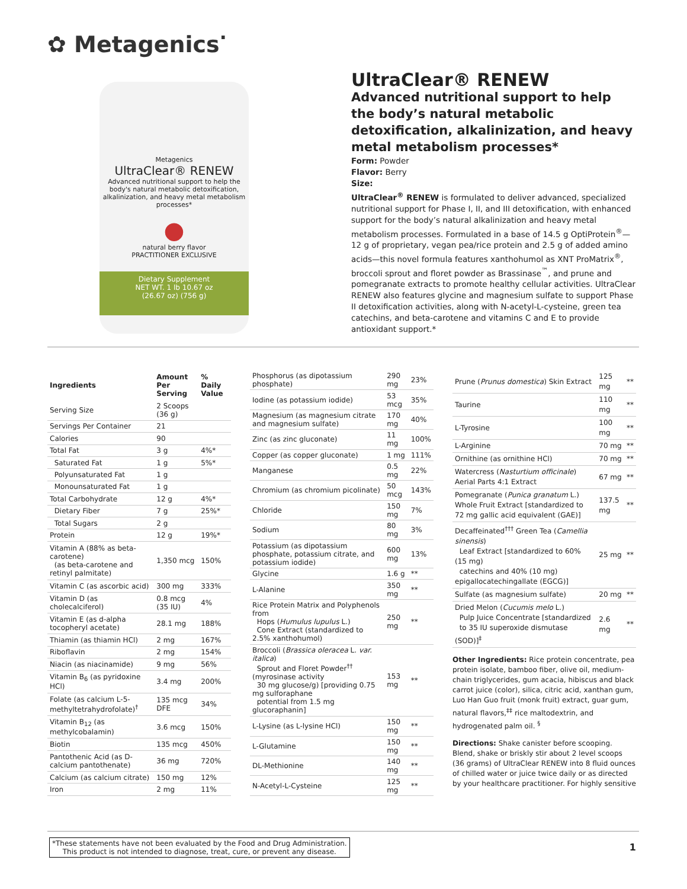✿ Metagenics<sup>·</sup>
Metagenics
UltraClear® RENEW
Advanced nutritional support to help the body's natural metabolic detoxification, alkalinization, and heavy metal metabolism processes*
●
natural berry flavor
PRACTITIONER EXCLUSIVE
Dietary Supplement
NET WT. 1 lb 10.67 oz
(26.67 oz) (756 g)
UltraClear® RENEW
Advanced nutritional support to help the body’s natural metabolic detoxification, alkalinization, and heavy metal metabolism processes*
Form: Powder
Flavor: Berry
Size:
UltraClear<sup>®</sup> RENEW is formulated to deliver advanced, specialized nutritional support for Phase I, II, and III detoxification, with enhanced support for the body’s natural alkalinization and heavy metal metabolism processes. Formulated in a base of 14.5 g OptiProtein<sup>®</sup>—12 g of proprietary, vegan pea/rice protein and 2.5 g of added amino acids—this novel formula features xanthohumol as XNT ProMatrix<sup>®</sup>, broccoli sprout and floret powder as Brassinase<sup>™</sup>, and prune and pomegranate extracts to promote healthy cellular activities. UltraClear RENEW also features glycine and magnesium sulfate to support Phase II detoxification activities, along with N-acetyl-L-cysteine, green tea catechins, and beta-carotene and vitamins C and E to provide antioxidant support.*
| Ingredients | Amount Per Serving | % Daily Value |
| --- | --- | --- |
| Serving Size | 2 Scoops (36 g) | |
| Servings Per Container | 21 | |
| Calories | 90 | |
| Total Fat | 3 g | 4%* |
| Saturated Fat | 1 g | 5%* |
| Polyunsaturated Fat | 1 g | |
| Monounsaturated Fat | 1 g | |
| Total Carbohydrate | 12 g | 4%* |
| Dietary Fiber | 7 g | 25%* |
| Total Sugars | 2 g | |
| Protein | 12 g | 19%* |
| Vitamin A (88% as beta-carotene) (as beta-carotene and retinyl palmitate) | 1,350 mcg | 150% |
| Vitamin C (as ascorbic acid) | 300 mg | 333% |
| Vitamin D (as cholecalciferol) | 0.8 mcg (35 IU) | 4% |
| Vitamin E (as d-alpha tocopheryl acetate) | 28.1 mg | 188% |
| Thiamin (as thiamin HCl) | 2 mg | 167% |
| Riboflavin | 2 mg | 154% |
| Niacin (as niacinamide) | 9 mg | 56% |
| Vitamin B<sub>6</sub> (as pyridoxine HCl) | 3.4 mg | 200% |
| Folate (as calcium L-5-methyltetrahydrofolate)<sup>†</sup> | 135 mcg DFE | 34% |
| Vitamin B<sub>12</sub> (as methylcobalamin) | 3.6 mcg | 150% |
| Biotin | 135 mcg | 450% |
| Pantothenic Acid (as D-calcium pantothenate) | 36 mg | 720% |
| Calcium (as calcium citrate) | 150 mg | 12% |
| Iron | 2 mg | 11% |
| Phosphorus (as dipotassium phosphate) | 290 mg | 23% |
| Iodine (as potassium iodide) | 53 mcg | 35% |
| Magnesium (as magnesium citrate and magnesium sulfate) | 170 mg | 40% |
| Zinc (as zinc gluconate) | 11 mg | 100% |
| Copper (as copper gluconate) | 1 mg | 111% |
| Manganese | 0.5 mg | 22% |
| Chromium (as chromium picolinate) | 50 mcg | 143% |
| Chloride | 150 mg | 7% |
| Sodium | 80 mg | 3% |
| Potassium (as dipotassium phosphate, potassium citrate, and potassium iodide) | 600 mg | 13% |
| Glycine | 1.6 g | ** |
| L-Alanine | 350 mg | ** |
| Rice Protein Matrix and Polyphenols from Hops ( Humulus lupulus L.) Cone Extract (standardized to 2.5% xanthohumol) | 250 mg | ** |
| Broccoli ( Brassica oleracea L. var. italica ) Sprout and Floret Powder<sup>††</sup> (myrosinase activity 30 mg glucose/g) [providing 0.75 mg sulforaphane potential from 1.5 mg glucoraphanin] | 153 mg | ** |
| L-Lysine (as L-lysine HCl) | 150 mg | ** |
| L-Glutamine | 150 mg | ** |
| DL-Methionine | 140 mg | ** |
| N-Acetyl-L-Cysteine | 125 mg | ** |
| Prune ( Prunus domestica ) Skin Extract | 125 mg | ** |
| Taurine | 110 mg | ** |
| L-Tyrosine | 100 mg | ** |
| L-Arginine | 70 mg | ** |
| Ornithine (as ornithine HCl) | 70 mg | ** |
| Watercress ( Nasturtium officinale ) Aerial Parts 4:1 Extract | 67 mg | ** |
| Pomegranate ( Punica granatum L.) Whole Fruit Extract [standardized to 72 mg gallic acid equivalent (GAE)] | 137.5 mg | ** |
| Decaffeinated<sup>†††</sup> Green Tea ( Camellia sinensis ) Leaf Extract [standardized to 60% (15 mg) catechins and 40% (10 mg) epigallocatechingallate (EGCG)] | 25 mg | ** |
| Sulfate (as magnesium sulfate) | 20 mg | ** |
| Dried Melon ( Cucumis melo L.) Pulp Juice Concentrate [standardized to 35 IU superoxide dismutase (SOD)]<sup>‡</sup> | 2.6 mg | ** |
Other Ingredients: Rice protein concentrate, pea protein isolate, bamboo fiber, olive oil, medium-chain triglycerides, gum acacia, hibiscus and black carrot juice (color), silica, citric acid, xanthan gum, Luo Han Guo fruit (monk fruit) extract, guar gum, natural flavors,<sup>‡‡</sup> rice maltodextrin, and hydrogenated palm oil. <sup>§</sup>
Directions: Shake canister before scooping. Blend, shake or briskly stir about 2 level scoops (36 grams) of UltraClear RENEW into 8 fluid ounces of chilled water or juice twice daily or as directed by your healthcare practitioner. For highly sensitive
*These statements have not been evaluated by the Food and Drug Administration.
This product is not intended to diagnose, treat, cure, or prevent any disease.
1